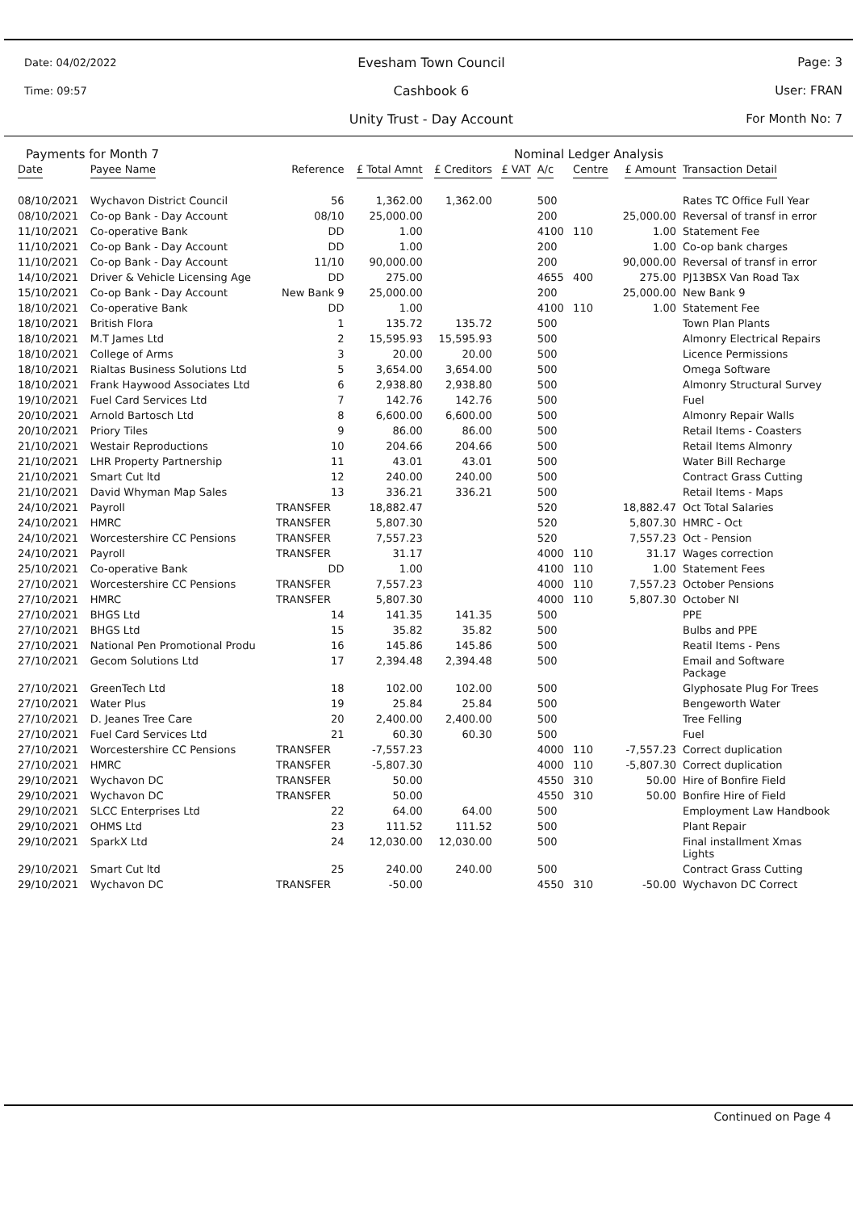Date: 04/02/2022
Time: 09:57
Evesham Town Council
Cashbook 6
Unity Trust - Day Account
Page: 3
User: FRAN
For Month No: 7
Payments for Month 7 Nominal Ledger Analysis
| Date | Payee Name | Reference | £ Total Amnt | £ Creditors | £ VAT | A/c | Centre | £ Amount | Transaction Detail |
| --- | --- | --- | --- | --- | --- | --- | --- | --- | --- |
| 08/10/2021 | Wychavon District Council | 56 | 1,362.00 | 1,362.00 | | 500 | | | Rates TC Office Full Year |
| 08/10/2021 | Co-op Bank - Day Account | 08/10 | 25,000.00 | | | 200 | | 25,000.00 | Reversal of transf in error |
| 11/10/2021 | Co-operative Bank | DD | 1.00 | | | 4100 | 110 | 1.00 | Statement Fee |
| 11/10/2021 | Co-op Bank - Day Account | DD | 1.00 | | | 200 | | 1.00 | Co-op bank charges |
| 11/10/2021 | Co-op Bank - Day Account | 11/10 | 90,000.00 | | | 200 | | 90,000.00 | Reversal of transf in error |
| 14/10/2021 | Driver & Vehicle Licensing Age | DD | 275.00 | | | 4655 | 400 | 275.00 | PJ13BSX Van Road Tax |
| 15/10/2021 | Co-op Bank - Day Account | New Bank 9 | 25,000.00 | | | 200 | | 25,000.00 | New Bank 9 |
| 18/10/2021 | Co-operative Bank | DD | 1.00 | | | 4100 | 110 | 1.00 | Statement Fee |
| 18/10/2021 | British Flora | 1 | 135.72 | 135.72 | | 500 | | | Town Plan Plants |
| 18/10/2021 | M.T James Ltd | 2 | 15,595.93 | 15,595.93 | | 500 | | | Almonry Electrical Repairs |
| 18/10/2021 | College of Arms | 3 | 20.00 | 20.00 | | 500 | | | Licence Permissions |
| 18/10/2021 | Rialtas Business Solutions Ltd | 5 | 3,654.00 | 3,654.00 | | 500 | | | Omega Software |
| 18/10/2021 | Frank Haywood Associates Ltd | 6 | 2,938.80 | 2,938.80 | | 500 | | | Almonry Structural Survey |
| 19/10/2021 | Fuel Card Services Ltd | 7 | 142.76 | 142.76 | | 500 | | | Fuel |
| 20/10/2021 | Arnold Bartosch Ltd | 8 | 6,600.00 | 6,600.00 | | 500 | | | Almonry Repair Walls |
| 20/10/2021 | Priory Tiles | 9 | 86.00 | 86.00 | | 500 | | | Retail Items - Coasters |
| 21/10/2021 | Westair Reproductions | 10 | 204.66 | 204.66 | | 500 | | | Retail Items Almonry |
| 21/10/2021 | LHR Property Partnership | 11 | 43.01 | 43.01 | | 500 | | | Water Bill Recharge |
| 21/10/2021 | Smart Cut ltd | 12 | 240.00 | 240.00 | | 500 | | | Contract Grass Cutting |
| 21/10/2021 | David Whyman Map Sales | 13 | 336.21 | 336.21 | | 500 | | | Retail Items - Maps |
| 24/10/2021 | Payroll | TRANSFER | 18,882.47 | | | 520 | | 18,882.47 | Oct Total Salaries |
| 24/10/2021 | HMRC | TRANSFER | 5,807.30 | | | 520 | | 5,807.30 | HMRC - Oct |
| 24/10/2021 | Worcestershire CC Pensions | TRANSFER | 7,557.23 | | | 520 | | 7,557.23 | Oct - Pension |
| 24/10/2021 | Payroll | TRANSFER | 31.17 | | | 4000 | 110 | 31.17 | Wages correction |
| 25/10/2021 | Co-operative Bank | DD | 1.00 | | | 4100 | 110 | 1.00 | Statement Fees |
| 27/10/2021 | Worcestershire CC Pensions | TRANSFER | 7,557.23 | | | 4000 | 110 | 7,557.23 | October Pensions |
| 27/10/2021 | HMRC | TRANSFER | 5,807.30 | | | 4000 | 110 | 5,807.30 | October NI |
| 27/10/2021 | BHGS Ltd | 14 | 141.35 | 141.35 | | 500 | | | PPE |
| 27/10/2021 | BHGS Ltd | 15 | 35.82 | 35.82 | | 500 | | | Bulbs and PPE |
| 27/10/2021 | National Pen Promotional Produ | 16 | 145.86 | 145.86 | | 500 | | | Reatil Items - Pens |
| 27/10/2021 | Gecom Solutions Ltd | 17 | 2,394.48 | 2,394.48 | | 500 | | | Email and Software Package |
| 27/10/2021 | GreenTech Ltd | 18 | 102.00 | 102.00 | | 500 | | | Glyphosate Plug For Trees |
| 27/10/2021 | Water Plus | 19 | 25.84 | 25.84 | | 500 | | | Bengeworth Water |
| 27/10/2021 | D. Jeanes Tree Care | 20 | 2,400.00 | 2,400.00 | | 500 | | | Tree Felling |
| 27/10/2021 | Fuel Card Services Ltd | 21 | 60.30 | 60.30 | | 500 | | | Fuel |
| 27/10/2021 | Worcestershire CC Pensions | TRANSFER | -7,557.23 | | | 4000 | 110 | -7,557.23 | Correct duplication |
| 27/10/2021 | HMRC | TRANSFER | -5,807.30 | | | 4000 | 110 | -5,807.30 | Correct duplication |
| 29/10/2021 | Wychavon DC | TRANSFER | 50.00 | | | 4550 | 310 | 50.00 | Hire of Bonfire Field |
| 29/10/2021 | Wychavon DC | TRANSFER | 50.00 | | | 4550 | 310 | 50.00 | Bonfire Hire of Field |
| 29/10/2021 | SLCC Enterprises Ltd | 22 | 64.00 | 64.00 | | 500 | | | Employment Law Handbook |
| 29/10/2021 | OHMS Ltd | 23 | 111.52 | 111.52 | | 500 | | | Plant Repair |
| 29/10/2021 | SparkX Ltd | 24 | 12,030.00 | 12,030.00 | | 500 | | | Final installment Xmas Lights |
| 29/10/2021 | Smart Cut ltd | 25 | 240.00 | 240.00 | | 500 | | | Contract Grass Cutting |
| 29/10/2021 | Wychavon DC | TRANSFER | -50.00 | | | 4550 | 310 | -50.00 | Wychavon DC Correct |
Continued on Page 4